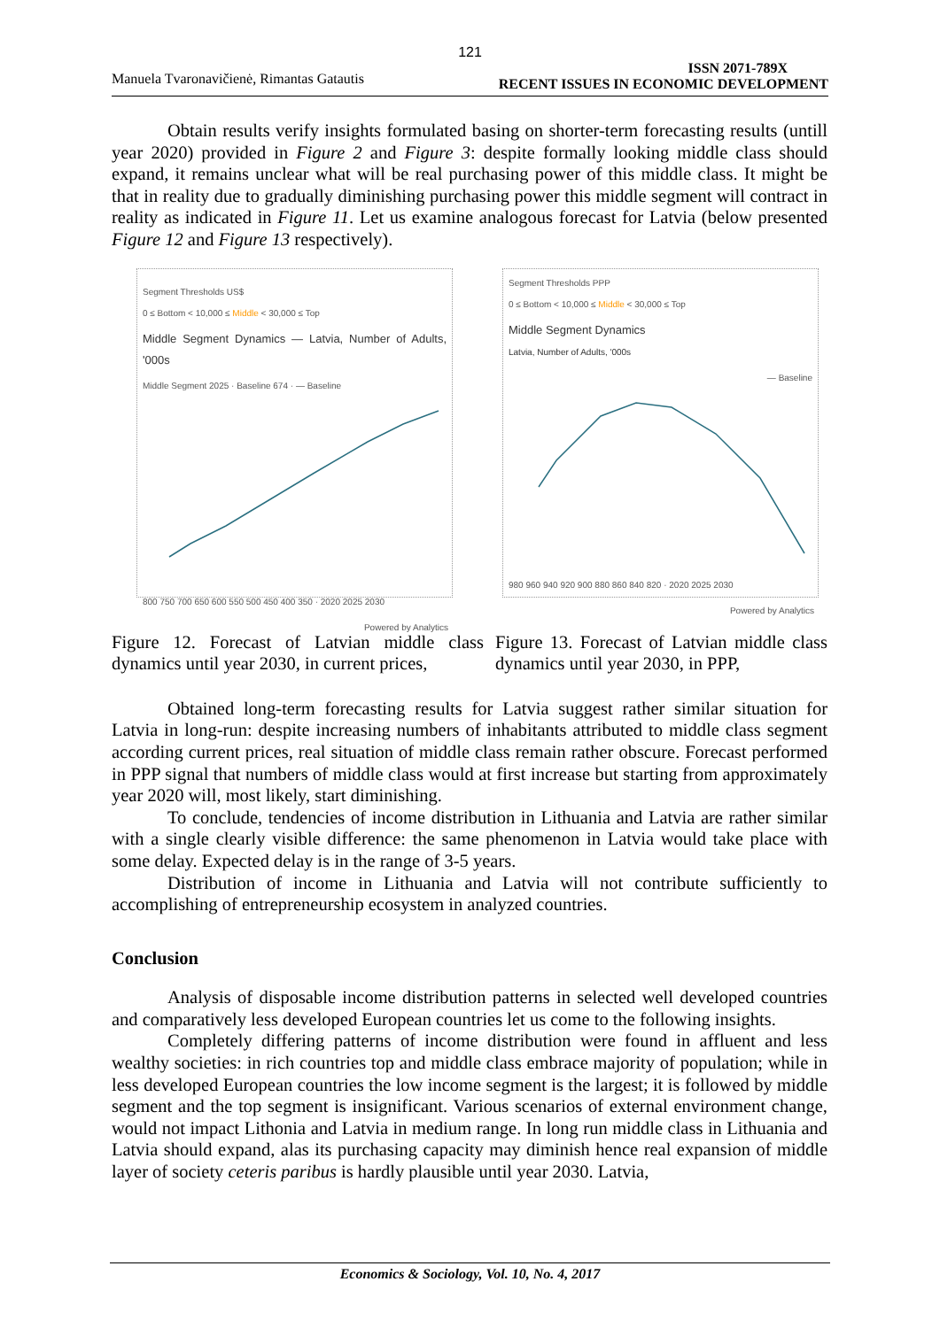121
Manuela Tvaronavičienė, Rimantas Gatautis
ISSN 2071-789X
RECENT ISSUES IN ECONOMIC DEVELOPMENT
Obtain results verify insights formulated basing on shorter-term forecasting results (untill year 2020) provided in Figure 2 and Figure 3: despite formally looking middle class should expand, it remains unclear what will be real purchasing power of this middle class. It might be that in reality due to gradually diminishing purchasing power this middle segment will contract in reality as indicated in Figure 11. Let us examine analogous forecast for Latvia (below presented Figure 12 and Figure 13 respectively).
Segment Thresholds US$
0 ≤ Bottom < 10,000 ≤ Middle < 30,000 ≤ Top
Middle Segment Dynamics — Latvia, Number of Adults, '000s
Middle Segment 2025 · Baseline 674 · — Baseline
800 750 700 650 600 550 500 450 400 350 · 2020 2025 2030
Powered by Analytics
Segment Thresholds PPP
0 ≤ Bottom < 10,000 ≤ Middle < 30,000 ≤ Top
Middle Segment Dynamics
Latvia, Number of Adults, '000s
— Baseline
980 960 940 920 900 880 860 840 820 · 2020 2025 2030
Powered by Analytics
Figure 12. Forecast of Latvian middle class dynamics until year 2030, in current prices,
Figure 13. Forecast of Latvian middle class dynamics until year 2030, in PPP,
Obtained long-term forecasting results for Latvia suggest rather similar situation for Latvia in long-run: despite increasing numbers of inhabitants attributed to middle class segment according current prices, real situation of middle class remain rather obscure. Forecast performed in PPP signal that numbers of middle class would at first increase but starting from approximately year 2020 will, most likely, start diminishing.
To conclude, tendencies of income distribution in Lithuania and Latvia are rather similar with a single clearly visible difference: the same phenomenon in Latvia would take place with some delay. Expected delay is in the range of 3-5 years.
Distribution of income in Lithuania and Latvia will not contribute sufficiently to accomplishing of entrepreneurship ecosystem in analyzed countries.
Conclusion
Analysis of disposable income distribution patterns in selected well developed countries and comparatively less developed European countries let us come to the following insights.
Completely differing patterns of income distribution were found in affluent and less wealthy societies: in rich countries top and middle class embrace majority of population; while in less developed European countries the low income segment is the largest; it is followed by middle segment and the top segment is insignificant. Various scenarios of external environment change, would not impact Lithonia and Latvia in medium range. In long run middle class in Lithuania and Latvia should expand, alas its purchasing capacity may diminish hence real expansion of middle layer of society ceteris paribus is hardly plausible until year 2030. Latvia,
Economics & Sociology, Vol. 10, No. 4, 2017